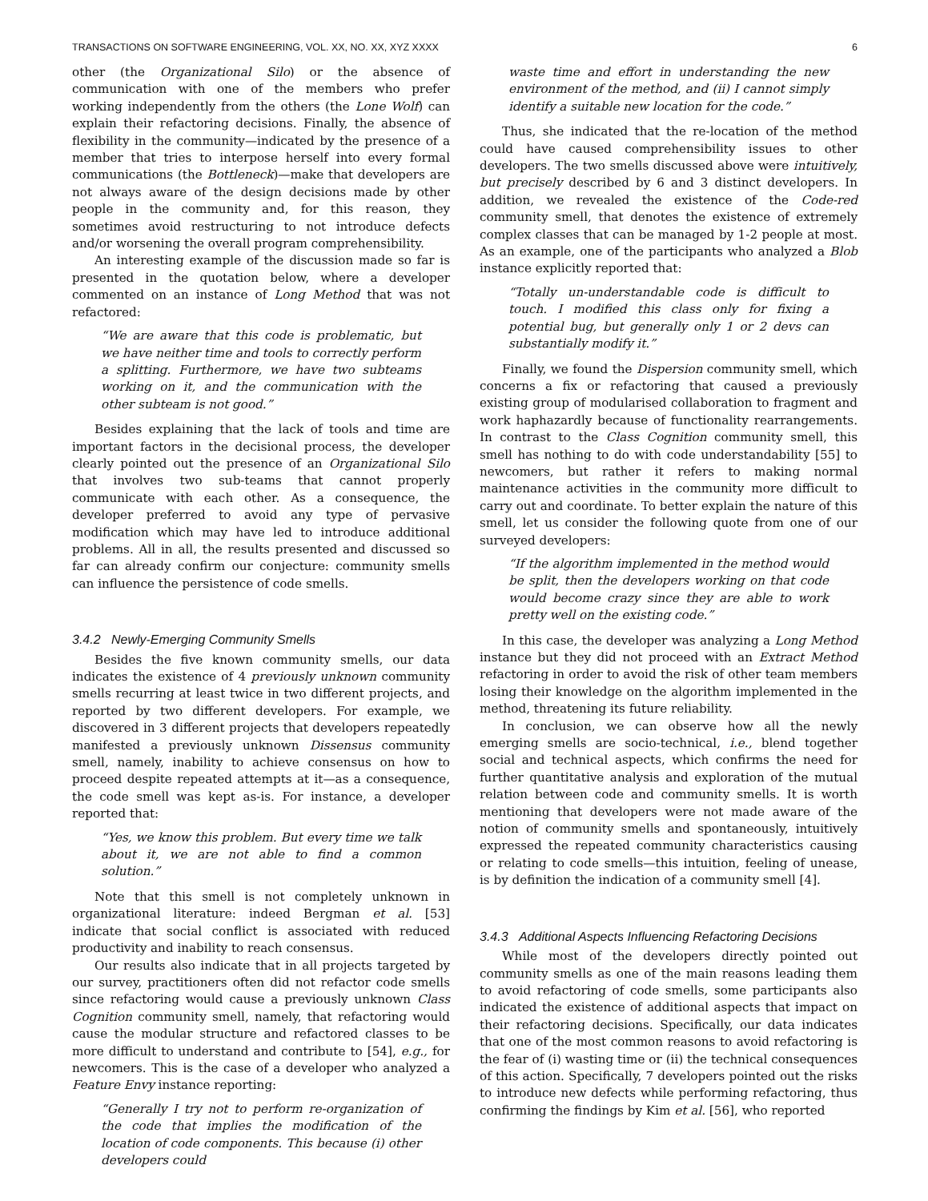TRANSACTIONS ON SOFTWARE ENGINEERING, VOL. XX, NO. XX, XYZ XXXX 6
other (the Organizational Silo) or the absence of communication with one of the members who prefer working independently from the others (the Lone Wolf) can explain their refactoring decisions. Finally, the absence of flexibility in the community—indicated by the presence of a member that tries to interpose herself into every formal communications (the Bottleneck)—make that developers are not always aware of the design decisions made by other people in the community and, for this reason, they sometimes avoid restructuring to not introduce defects and/or worsening the overall program comprehensibility.
An interesting example of the discussion made so far is presented in the quotation below, where a developer commented on an instance of Long Method that was not refactored:
“We are aware that this code is problematic, but we have neither time and tools to correctly perform a splitting. Furthermore, we have two subteams working on it, and the communication with the other subteam is not good.”
Besides explaining that the lack of tools and time are important factors in the decisional process, the developer clearly pointed out the presence of an Organizational Silo that involves two sub-teams that cannot properly communicate with each other. As a consequence, the developer preferred to avoid any type of pervasive modification which may have led to introduce additional problems. All in all, the results presented and discussed so far can already confirm our conjecture: community smells can influence the persistence of code smells.
3.4.2 Newly-Emerging Community Smells
Besides the five known community smells, our data indicates the existence of 4 previously unknown community smells recurring at least twice in two different projects, and reported by two different developers. For example, we discovered in 3 different projects that developers repeatedly manifested a previously unknown Dissensus community smell, namely, inability to achieve consensus on how to proceed despite repeated attempts at it—as a consequence, the code smell was kept as-is. For instance, a developer reported that:
“Yes, we know this problem. But every time we talk about it, we are not able to find a common solution.”
Note that this smell is not completely unknown in organizational literature: indeed Bergman et al. [53] indicate that social conflict is associated with reduced productivity and inability to reach consensus.
Our results also indicate that in all projects targeted by our survey, practitioners often did not refactor code smells since refactoring would cause a previously unknown Class Cognition community smell, namely, that refactoring would cause the modular structure and refactored classes to be more difficult to understand and contribute to [54], e.g., for newcomers. This is the case of a developer who analyzed a Feature Envy instance reporting:
“Generally I try not to perform re-organization of the code that implies the modification of the location of code components. This because (i) other developers could
waste time and effort in understanding the new environment of the method, and (ii) I cannot simply identify a suitable new location for the code.”
Thus, she indicated that the re-location of the method could have caused comprehensibility issues to other developers. The two smells discussed above were intuitively, but precisely described by 6 and 3 distinct developers. In addition, we revealed the existence of the Code-red community smell, that denotes the existence of extremely complex classes that can be managed by 1-2 people at most. As an example, one of the participants who analyzed a Blob instance explicitly reported that:
“Totally un-understandable code is difficult to touch. I modified this class only for fixing a potential bug, but generally only 1 or 2 devs can substantially modify it.”
Finally, we found the Dispersion community smell, which concerns a fix or refactoring that caused a previously existing group of modularised collaboration to fragment and work haphazardly because of functionality rearrangements. In contrast to the Class Cognition community smell, this smell has nothing to do with code understandability [55] to newcomers, but rather it refers to making normal maintenance activities in the community more difficult to carry out and coordinate. To better explain the nature of this smell, let us consider the following quote from one of our surveyed developers:
“If the algorithm implemented in the method would be split, then the developers working on that code would become crazy since they are able to work pretty well on the existing code.”
In this case, the developer was analyzing a Long Method instance but they did not proceed with an Extract Method refactoring in order to avoid the risk of other team members losing their knowledge on the algorithm implemented in the method, threatening its future reliability.
In conclusion, we can observe how all the newly emerging smells are socio-technical, i.e., blend together social and technical aspects, which confirms the need for further quantitative analysis and exploration of the mutual relation between code and community smells. It is worth mentioning that developers were not made aware of the notion of community smells and spontaneously, intuitively expressed the repeated community characteristics causing or relating to code smells—this intuition, feeling of unease, is by definition the indication of a community smell [4].
3.4.3 Additional Aspects Influencing Refactoring Decisions
While most of the developers directly pointed out community smells as one of the main reasons leading them to avoid refactoring of code smells, some participants also indicated the existence of additional aspects that impact on their refactoring decisions. Specifically, our data indicates that one of the most common reasons to avoid refactoring is the fear of (i) wasting time or (ii) the technical consequences of this action. Specifically, 7 developers pointed out the risks to introduce new defects while performing refactoring, thus confirming the findings by Kim et al. [56], who reported